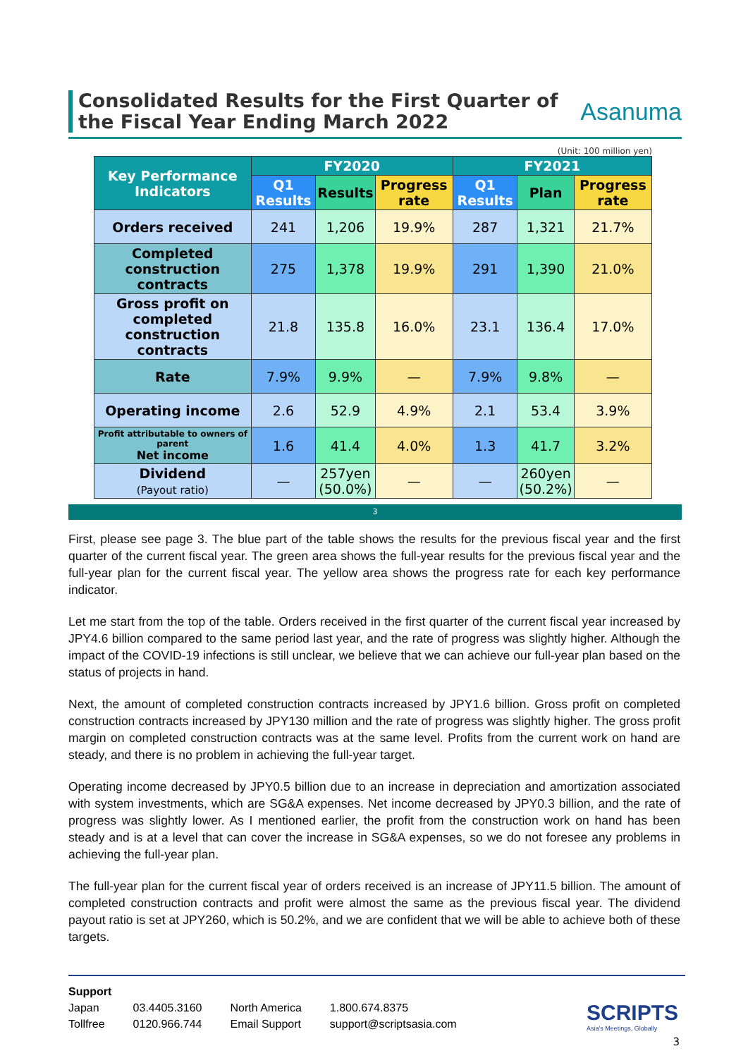Consolidated Results for the First Quarter of
the Fiscal Year Ending March 2022
Asanuma
(Unit: 100 million yen)
| Key Performance Indicators | FY2020 | | | FY2021 | | |
| --- | --- | --- | --- | --- | --- | --- |
| | Q1 Results | Results | Progress rate | Q1 Results | Plan | Progress rate |
| Orders received | 241 | 1,206 | 19.9% | 287 | 1,321 | 21.7% |
| Completed construction contracts | 275 | 1,378 | 19.9% | 291 | 1,390 | 21.0% |
| Gross profit on completed construction contracts | 21.8 | 135.8 | 16.0% | 23.1 | 136.4 | 17.0% |
| Rate | 7.9% | 9.9% | — | 7.9% | 9.8% | — |
| Operating income | 2.6 | 52.9 | 4.9% | 2.1 | 53.4 | 3.9% |
| Profit attributable to owners of parent Net income | 1.6 | 41.4 | 4.0% | 1.3 | 41.7 | 3.2% |
| Dividend (Payout ratio) | — | 257yen (50.0%) | — | — | 260yen (50.2%) | — |
3
First, please see page 3. The blue part of the table shows the results for the previous fiscal year and the first quarter of the current fiscal year. The green area shows the full-year results for the previous fiscal year and the full-year plan for the current fiscal year. The yellow area shows the progress rate for each key performance indicator.
Let me start from the top of the table. Orders received in the first quarter of the current fiscal year increased by JPY4.6 billion compared to the same period last year, and the rate of progress was slightly higher. Although the impact of the COVID-19 infections is still unclear, we believe that we can achieve our full-year plan based on the status of projects in hand.
Next, the amount of completed construction contracts increased by JPY1.6 billion. Gross profit on completed construction contracts increased by JPY130 million and the rate of progress was slightly higher. The gross profit margin on completed construction contracts was at the same level. Profits from the current work on hand are steady, and there is no problem in achieving the full-year target.
Operating income decreased by JPY0.5 billion due to an increase in depreciation and amortization associated with system investments, which are SG&A expenses. Net income decreased by JPY0.3 billion, and the rate of progress was slightly lower. As I mentioned earlier, the profit from the construction work on hand has been steady and is at a level that can cover the increase in SG&A expenses, so we do not foresee any problems in achieving the full-year plan.
The full-year plan for the current fiscal year of orders received is an increase of JPY11.5 billion. The amount of completed construction contracts and profit were almost the same as the previous fiscal year. The dividend payout ratio is set at JPY260, which is 50.2%, and we are confident that we will be able to achieve both of these targets.
Support
| Japan | 03.4405.3160 | North America | 1.800.674.8375 |
| Tollfree | 0120.966.744 | Email Support | support@scriptsasia.com |
SCRIPTS
Asia's Meetings, Globally
3